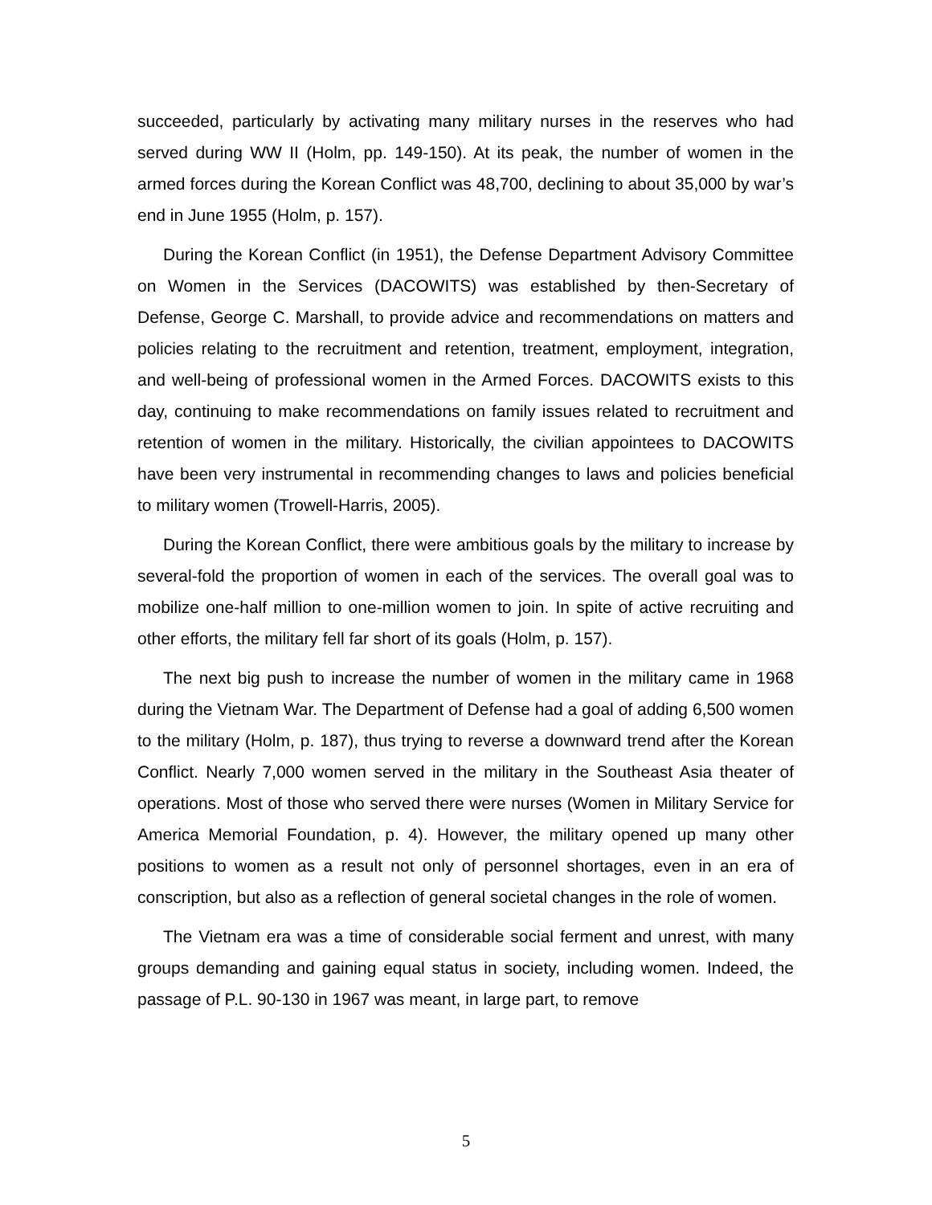succeeded, particularly by activating many military nurses in the reserves who had served during WW II (Holm, pp. 149-150). At its peak, the number of women in the armed forces during the Korean Conflict was 48,700, declining to about 35,000 by war’s end in June 1955 (Holm, p. 157).
During the Korean Conflict (in 1951), the Defense Department Advisory Committee on Women in the Services (DACOWITS) was established by then-Secretary of Defense, George C. Marshall, to provide advice and recommendations on matters and policies relating to the recruitment and retention, treatment, employment, integration, and well-being of professional women in the Armed Forces. DACOWITS exists to this day, continuing to make recommendations on family issues related to recruitment and retention of women in the military. Historically, the civilian appointees to DACOWITS have been very instrumental in recommending changes to laws and policies beneficial to military women (Trowell-Harris, 2005).
During the Korean Conflict, there were ambitious goals by the military to increase by several-fold the proportion of women in each of the services. The overall goal was to mobilize one-half million to one-million women to join. In spite of active recruiting and other efforts, the military fell far short of its goals (Holm, p. 157).
The next big push to increase the number of women in the military came in 1968 during the Vietnam War. The Department of Defense had a goal of adding 6,500 women to the military (Holm, p. 187), thus trying to reverse a downward trend after the Korean Conflict. Nearly 7,000 women served in the military in the Southeast Asia theater of operations. Most of those who served there were nurses (Women in Military Service for America Memorial Foundation, p. 4). However, the military opened up many other positions to women as a result not only of personnel shortages, even in an era of conscription, but also as a reflection of general societal changes in the role of women.
The Vietnam era was a time of considerable social ferment and unrest, with many groups demanding and gaining equal status in society, including women. Indeed, the passage of P.L. 90-130 in 1967 was meant, in large part, to remove
5